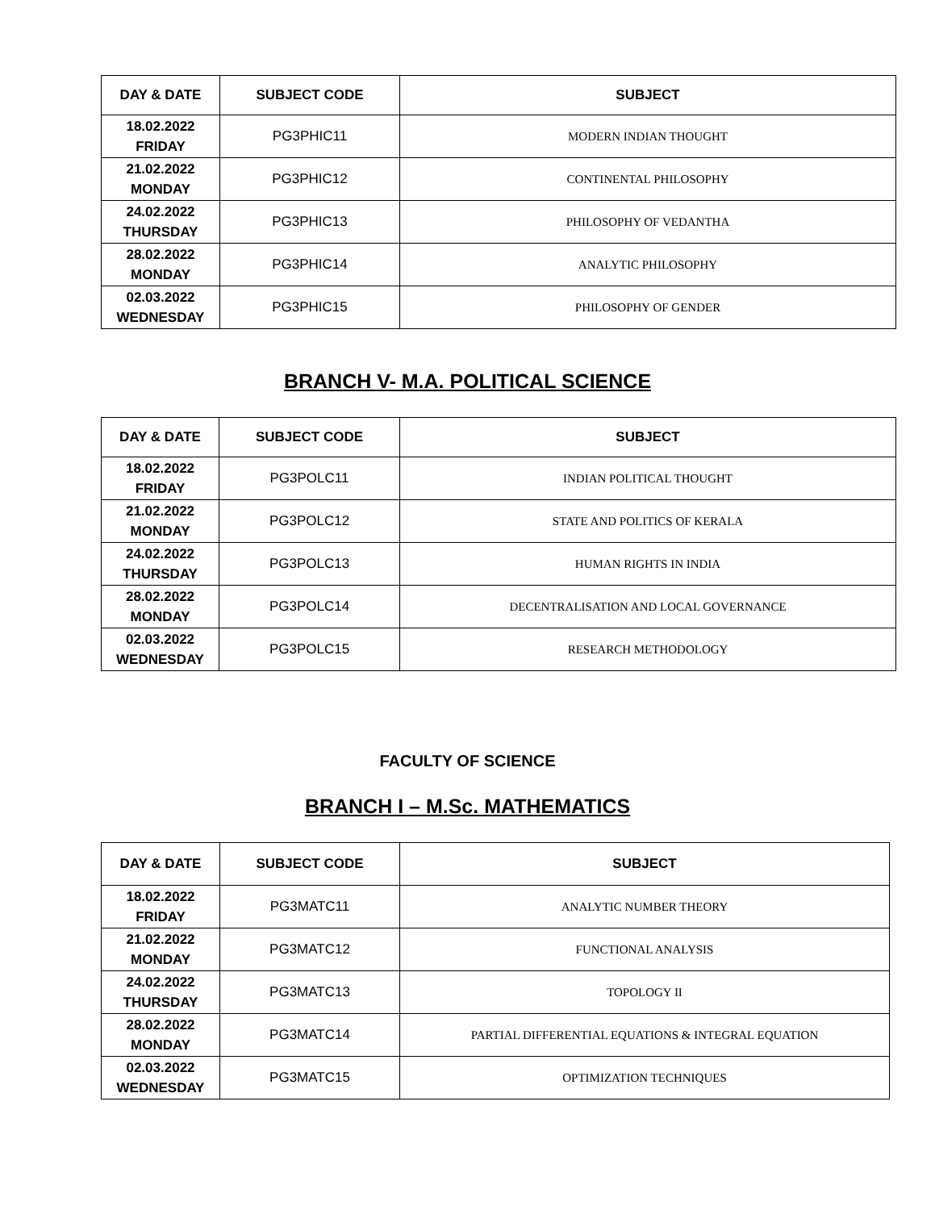| DAY & DATE | SUBJECT CODE | SUBJECT |
| --- | --- | --- |
| 18.02.2022 FRIDAY | PG3PHIC11 | MODERN INDIAN THOUGHT |
| 21.02.2022 MONDAY | PG3PHIC12 | CONTINENTAL PHILOSOPHY |
| 24.02.2022 THURSDAY | PG3PHIC13 | PHILOSOPHY OF VEDANTHA |
| 28.02.2022 MONDAY | PG3PHIC14 | ANALYTIC PHILOSOPHY |
| 02.03.2022 WEDNESDAY | PG3PHIC15 | PHILOSOPHY OF GENDER |
BRANCH V- M.A. POLITICAL SCIENCE
| DAY & DATE | SUBJECT CODE | SUBJECT |
| --- | --- | --- |
| 18.02.2022 FRIDAY | PG3POLC11 | INDIAN POLITICAL THOUGHT |
| 21.02.2022 MONDAY | PG3POLC12 | STATE AND POLITICS OF KERALA |
| 24.02.2022 THURSDAY | PG3POLC13 | HUMAN RIGHTS IN INDIA |
| 28.02.2022 MONDAY | PG3POLC14 | DECENTRALISATION AND LOCAL GOVERNANCE |
| 02.03.2022 WEDNESDAY | PG3POLC15 | RESEARCH METHODOLOGY |
FACULTY OF SCIENCE
BRANCH I – M.Sc. MATHEMATICS
| DAY & DATE | SUBJECT CODE | SUBJECT |
| --- | --- | --- |
| 18.02.2022 FRIDAY | PG3MATC11 | ANALYTIC NUMBER THEORY |
| 21.02.2022 MONDAY | PG3MATC12 | FUNCTIONAL ANALYSIS |
| 24.02.2022 THURSDAY | PG3MATC13 | TOPOLOGY II |
| 28.02.2022 MONDAY | PG3MATC14 | PARTIAL DIFFERENTIAL EQUATIONS & INTEGRAL EQUATION |
| 02.03.2022 WEDNESDAY | PG3MATC15 | OPTIMIZATION TECHNIQUES |